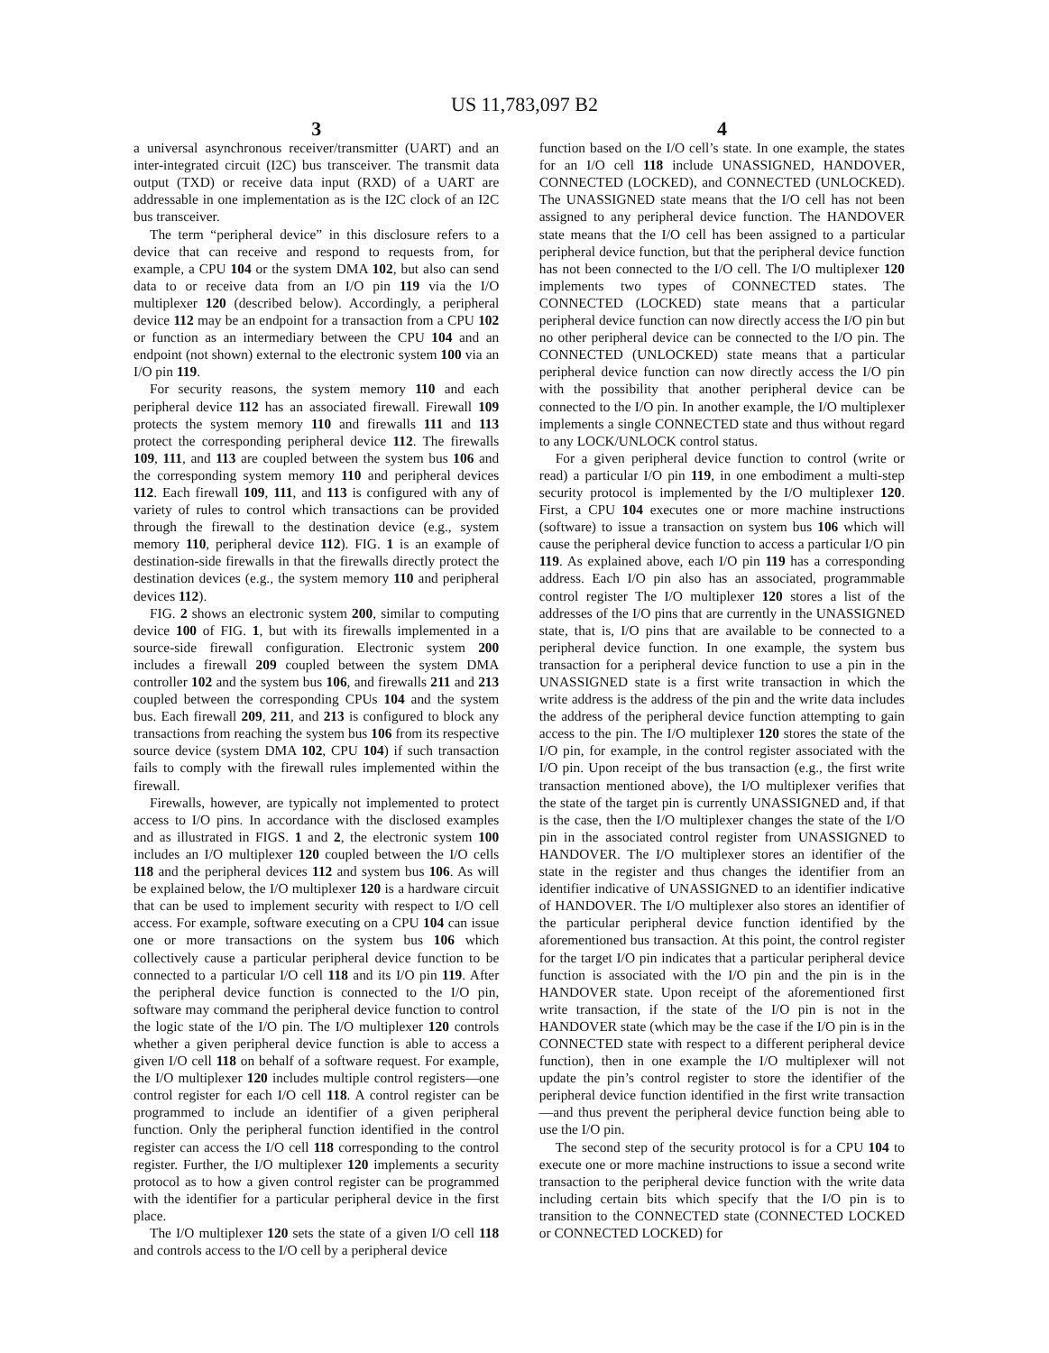US 11,783,097 B2
3
a universal asynchronous receiver/transmitter (UART) and an inter-integrated circuit (I2C) bus transceiver. The transmit data output (TXD) or receive data input (RXD) of a UART are addressable in one implementation as is the I2C clock of an I2C bus transceiver.
The term “peripheral device” in this disclosure refers to a device that can receive and respond to requests from, for example, a CPU 104 or the system DMA 102, but also can send data to or receive data from an I/O pin 119 via the I/O multiplexer 120 (described below). Accordingly, a peripheral device 112 may be an endpoint for a transaction from a CPU 102 or function as an intermediary between the CPU 104 and an endpoint (not shown) external to the electronic system 100 via an I/O pin 119.
For security reasons, the system memory 110 and each peripheral device 112 has an associated firewall. Firewall 109 protects the system memory 110 and firewalls 111 and 113 protect the corresponding peripheral device 112. The firewalls 109, 111, and 113 are coupled between the system bus 106 and the corresponding system memory 110 and peripheral devices 112. Each firewall 109, 111, and 113 is configured with any of variety of rules to control which transactions can be provided through the firewall to the destination device (e.g., system memory 110, peripheral device 112). FIG. 1 is an example of destination-side firewalls in that the firewalls directly protect the destination devices (e.g., the system memory 110 and peripheral devices 112).
FIG. 2 shows an electronic system 200, similar to computing device 100 of FIG. 1, but with its firewalls implemented in a source-side firewall configuration. Electronic system 200 includes a firewall 209 coupled between the system DMA controller 102 and the system bus 106, and firewalls 211 and 213 coupled between the corresponding CPUs 104 and the system bus. Each firewall 209, 211, and 213 is configured to block any transactions from reaching the system bus 106 from its respective source device (system DMA 102, CPU 104) if such transaction fails to comply with the firewall rules implemented within the firewall.
Firewalls, however, are typically not implemented to protect access to I/O pins. In accordance with the disclosed examples and as illustrated in FIGS. 1 and 2, the electronic system 100 includes an I/O multiplexer 120 coupled between the I/O cells 118 and the peripheral devices 112 and system bus 106. As will be explained below, the I/O multiplexer 120 is a hardware circuit that can be used to implement security with respect to I/O cell access. For example, software executing on a CPU 104 can issue one or more transactions on the system bus 106 which collectively cause a particular peripheral device function to be connected to a particular I/O cell 118 and its I/O pin 119. After the peripheral device function is connected to the I/O pin, software may command the peripheral device function to control the logic state of the I/O pin. The I/O multiplexer 120 controls whether a given peripheral device function is able to access a given I/O cell 118 on behalf of a software request. For example, the I/O multiplexer 120 includes multiple control registers—one control register for each I/O cell 118. A control register can be programmed to include an identifier of a given peripheral function. Only the peripheral function identified in the control register can access the I/O cell 118 corresponding to the control register. Further, the I/O multiplexer 120 implements a security protocol as to how a given control register can be programmed with the identifier for a particular peripheral device in the first place.
The I/O multiplexer 120 sets the state of a given I/O cell 118 and controls access to the I/O cell by a peripheral device
4
function based on the I/O cell’s state. In one example, the states for an I/O cell 118 include UNASSIGNED, HANDOVER, CONNECTED (LOCKED), and CONNECTED (UNLOCKED). The UNASSIGNED state means that the I/O cell has not been assigned to any peripheral device function. The HANDOVER state means that the I/O cell has been assigned to a particular peripheral device function, but that the peripheral device function has not been connected to the I/O cell. The I/O multiplexer 120 implements two types of CONNECTED states. The CONNECTED (LOCKED) state means that a particular peripheral device function can now directly access the I/O pin but no other peripheral device can be connected to the I/O pin. The CONNECTED (UNLOCKED) state means that a particular peripheral device function can now directly access the I/O pin with the possibility that another peripheral device can be connected to the I/O pin. In another example, the I/O multiplexer implements a single CONNECTED state and thus without regard to any LOCK/UNLOCK control status.
For a given peripheral device function to control (write or read) a particular I/O pin 119, in one embodiment a multi-step security protocol is implemented by the I/O multiplexer 120. First, a CPU 104 executes one or more machine instructions (software) to issue a transaction on system bus 106 which will cause the peripheral device function to access a particular I/O pin 119. As explained above, each I/O pin 119 has a corresponding address. Each I/O pin also has an associated, programmable control register The I/O multiplexer 120 stores a list of the addresses of the I/O pins that are currently in the UNASSIGNED state, that is, I/O pins that are available to be connected to a peripheral device function. In one example, the system bus transaction for a peripheral device function to use a pin in the UNASSIGNED state is a first write transaction in which the write address is the address of the pin and the write data includes the address of the peripheral device function attempting to gain access to the pin. The I/O multiplexer 120 stores the state of the I/O pin, for example, in the control register associated with the I/O pin. Upon receipt of the bus transaction (e.g., the first write transaction mentioned above), the I/O multiplexer verifies that the state of the target pin is currently UNASSIGNED and, if that is the case, then the I/O multiplexer changes the state of the I/O pin in the associated control register from UNASSIGNED to HANDOVER. The I/O multiplexer stores an identifier of the state in the register and thus changes the identifier from an identifier indicative of UNASSIGNED to an identifier indicative of HANDOVER. The I/O multiplexer also stores an identifier of the particular peripheral device function identified by the aforementioned bus transaction. At this point, the control register for the target I/O pin indicates that a particular peripheral device function is associated with the I/O pin and the pin is in the HANDOVER state. Upon receipt of the aforementioned first write transaction, if the state of the I/O pin is not in the HANDOVER state (which may be the case if the I/O pin is in the CONNECTED state with respect to a different peripheral device function), then in one example the I/O multiplexer will not update the pin’s control register to store the identifier of the peripheral device function identified in the first write transaction—and thus prevent the peripheral device function being able to use the I/O pin.
The second step of the security protocol is for a CPU 104 to execute one or more machine instructions to issue a second write transaction to the peripheral device function with the write data including certain bits which specify that the I/O pin is to transition to the CONNECTED state (CONNECTED LOCKED or CONNECTED LOCKED) for